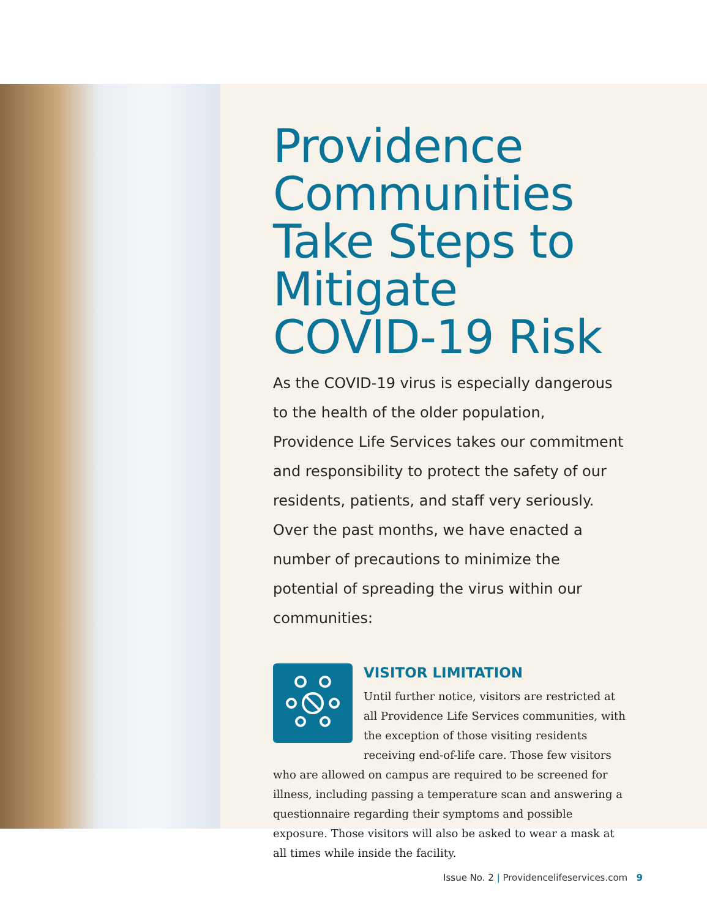Providence Communities Take Steps to Mitigate COVID-19 Risk
As the COVID-19 virus is especially dangerous to the health of the older population, Providence Life Services takes our commitment and responsibility to protect the safety of our residents, patients, and staff very seriously. Over the past months, we have enacted a number of precautions to minimize the potential of spreading the virus within our communities:
VISITOR LIMITATION
Until further notice, visitors are restricted at all Providence Life Services communities, with the exception of those visiting residents receiving end-of-life care. Those few visitors who are allowed on campus are required to be screened for illness, including passing a temperature scan and answering a questionnaire regarding their symptoms and possible exposure. Those visitors will also be asked to wear a mask at all times while inside the facility.
Issue No. 2 | Providencelifeservices.com 9